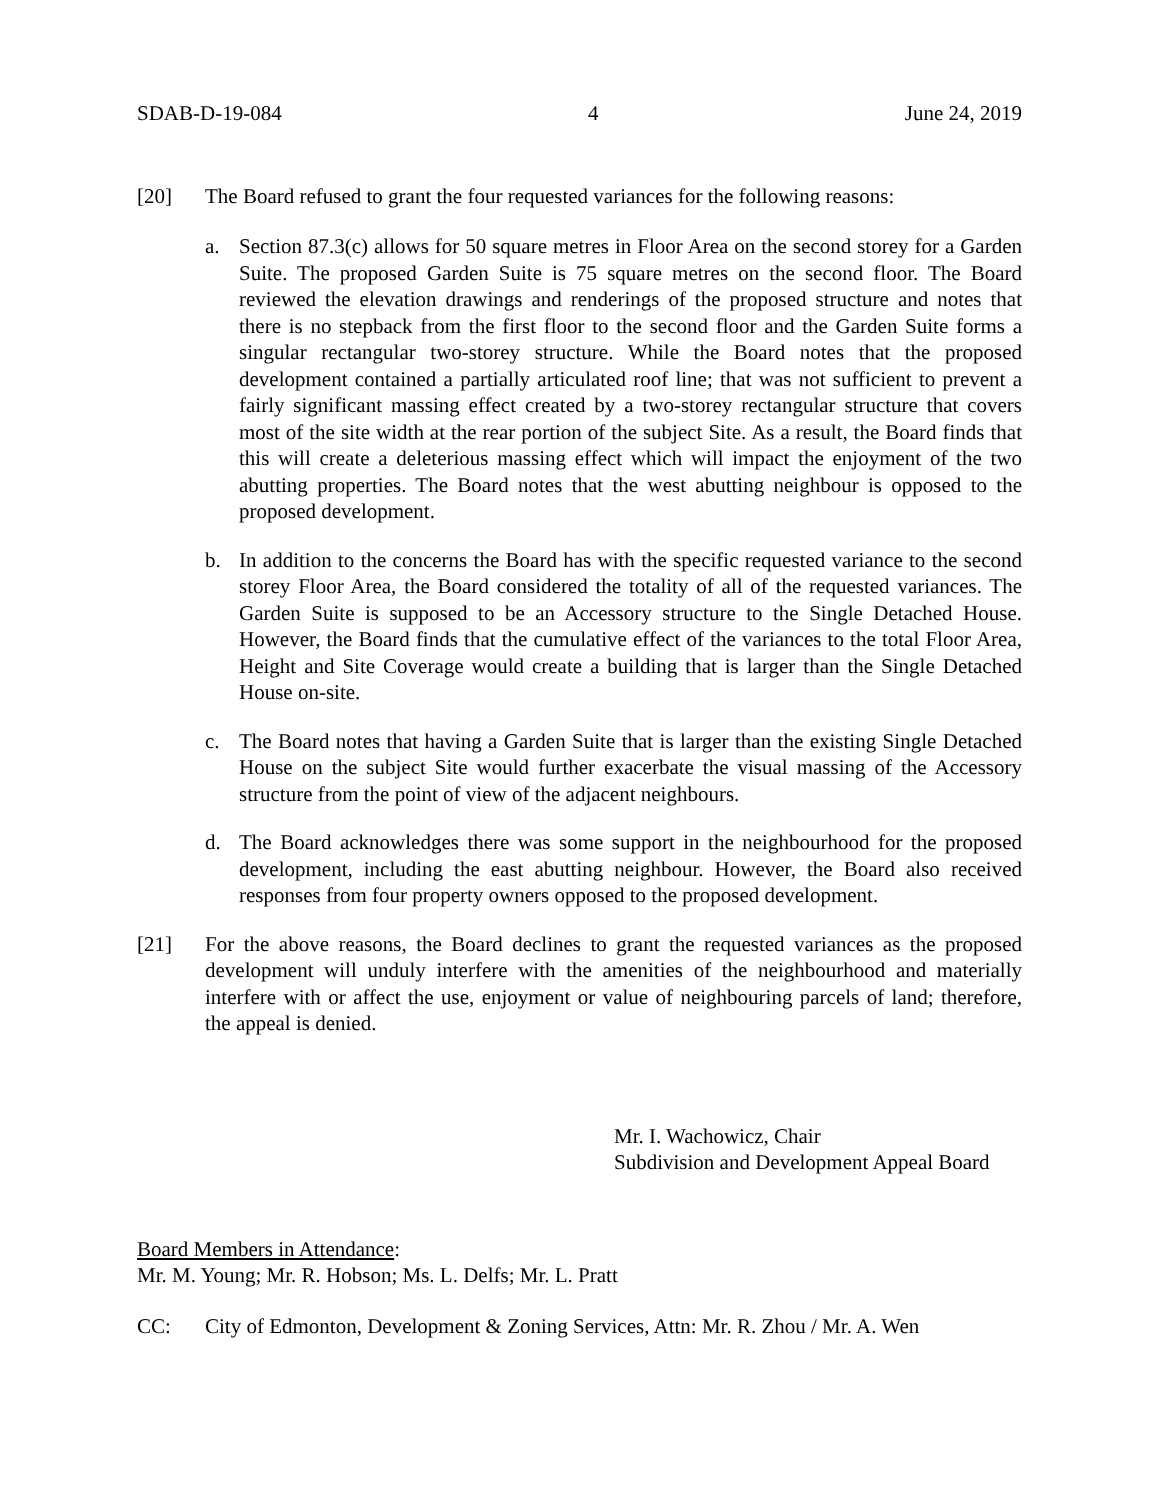SDAB-D-19-084 4 June 24, 2019
[20] The Board refused to grant the four requested variances for the following reasons:
a. Section 87.3(c) allows for 50 square metres in Floor Area on the second storey for a Garden Suite. The proposed Garden Suite is 75 square metres on the second floor. The Board reviewed the elevation drawings and renderings of the proposed structure and notes that there is no stepback from the first floor to the second floor and the Garden Suite forms a singular rectangular two-storey structure. While the Board notes that the proposed development contained a partially articulated roof line; that was not sufficient to prevent a fairly significant massing effect created by a two-storey rectangular structure that covers most of the site width at the rear portion of the subject Site. As a result, the Board finds that this will create a deleterious massing effect which will impact the enjoyment of the two abutting properties. The Board notes that the west abutting neighbour is opposed to the proposed development.
b. In addition to the concerns the Board has with the specific requested variance to the second storey Floor Area, the Board considered the totality of all of the requested variances. The Garden Suite is supposed to be an Accessory structure to the Single Detached House. However, the Board finds that the cumulative effect of the variances to the total Floor Area, Height and Site Coverage would create a building that is larger than the Single Detached House on-site.
c. The Board notes that having a Garden Suite that is larger than the existing Single Detached House on the subject Site would further exacerbate the visual massing of the Accessory structure from the point of view of the adjacent neighbours.
d. The Board acknowledges there was some support in the neighbourhood for the proposed development, including the east abutting neighbour. However, the Board also received responses from four property owners opposed to the proposed development.
[21] For the above reasons, the Board declines to grant the requested variances as the proposed development will unduly interfere with the amenities of the neighbourhood and materially interfere with or affect the use, enjoyment or value of neighbouring parcels of land; therefore, the appeal is denied.
Mr. I. Wachowicz, Chair
Subdivision and Development Appeal Board
Board Members in Attendance:
Mr. M. Young; Mr. R. Hobson; Ms. L. Delfs; Mr. L. Pratt
CC: City of Edmonton, Development & Zoning Services, Attn: Mr. R. Zhou / Mr. A. Wen